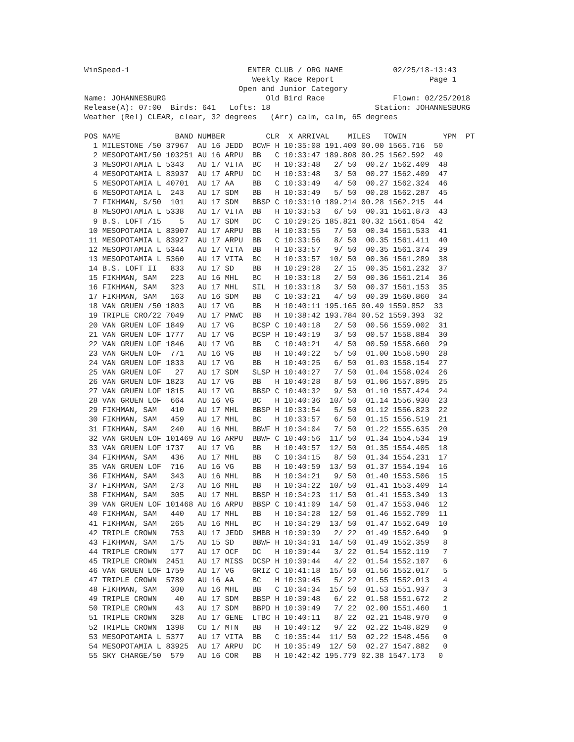WinSpeed-1                          ENTER CLUB / ORG NAME           02/25/18-13:43
                                     Weekly Race Report                     Page 1
                                  Open and Junior Category
Name: JOHANNESBURG                      Old Bird Race               Flown: 02/25/2018
Release(A): 07:00  Birds: 641   Lofts: 18                       Station: JOHANNESBURG
Weather (Rel) CLEAR, clear, 32 degrees   (Arr) calm, calm, 65 degrees

POS NAME            BAND NUMBER         CLR  X ARRIVAL    MILES   TOWIN        YPM  PT
  1 MILESTONE /50 37967  AU 16 JEDD  BCWF H 10:35:08 191.400 00.00 1565.716  50
  2 MESOPOTAMI/50 103251 AU 16 ARPU  BB   C 10:33:47 189.808 00.25 1562.592  49
  3 MESOPOTAMIA L 5343   AU 17 VITA  BC   H 10:33:48   2/ 50  00.27 1562.409  48
  4 MESOPOTAMIA L 83937  AU 17 ARPU  DC   H 10:33:48   3/ 50  00.27 1562.409  47
  5 MESOPOTAMIA L 40701  AU 17 AA    BB   C 10:33:49   4/ 50  00.27 1562.324  46
  6 MESOPOTAMIA L  243   AU 17 SDM   BB   H 10:33:49   5/ 50  00.28 1562.287  45
  7 FIKHMAN, S/50  101   AU 17 SDM   BBSP C 10:33:10 189.214 00.28 1562.215  44
  8 MESOPOTAMIA L 5338   AU 17 VITA  BB   H 10:33:53   6/ 50  00.31 1561.873  43
  9 B.S. LOFT /15    5   AU 17 SDM   DC   C 10:29:25 185.821 00.32 1561.654  42
 10 MESOPOTAMIA L 83907  AU 17 ARPU  BB   H 10:33:55   7/ 50  00.34 1561.533  41
 11 MESOPOTAMIA L 83927  AU 17 ARPU  BB   C 10:33:56   8/ 50  00.35 1561.411  40
 12 MESOPOTAMIA L 5344   AU 17 VITA  BB   H 10:33:57   9/ 50  00.35 1561.374  39
 13 MESOPOTAMIA L 5360   AU 17 VITA  BC   H 10:33:57  10/ 50  00.36 1561.289  38
 14 B.S. LOFT II   833   AU 17 SD    BB   H 10:29:28   2/ 15  00.35 1561.232  37
 15 FIKHMAN, SAM   223   AU 16 MHL   BC   H 10:33:18   2/ 50  00.36 1561.214  36
 16 FIKHMAN, SAM   323   AU 17 MHL   SIL  H 10:33:18   3/ 50  00.37 1561.153  35
 17 FIKHMAN, SAM   163   AU 16 SDM   BB   C 10:33:21   4/ 50  00.39 1560.860  34
 18 VAN GRUEN /50 1803   AU 17 VG    BB   H 10:40:11 195.165 00.49 1559.852  33
 19 TRIPLE CRO/22 7049   AU 17 PNWC  BB   H 10:38:42 193.784 00.52 1559.393  32
 20 VAN GRUEN LOF 1849   AU 17 VG    BCSP C 10:40:18   2/ 50  00.56 1559.002  31
 21 VAN GRUEN LOF 1777   AU 17 VG    BCSP H 10:40:19   3/ 50  00.57 1558.884  30
 22 VAN GRUEN LOF 1846   AU 17 VG    BB   C 10:40:21   4/ 50  00.59 1558.660  29
 23 VAN GRUEN LOF  771   AU 16 VG    BB   H 10:40:22   5/ 50  01.00 1558.590  28
 24 VAN GRUEN LOF 1833   AU 17 VG    BB   H 10:40:25   6/ 50  01.03 1558.154  27
 25 VAN GRUEN LOF   27   AU 17 SDM   SLSP H 10:40:27   7/ 50  01.04 1558.024  26
 26 VAN GRUEN LOF 1823   AU 17 VG    BB   H 10:40:28   8/ 50  01.06 1557.895  25
 27 VAN GRUEN LOF 1815   AU 17 VG    BBSP C 10:40:32   9/ 50  01.10 1557.424  24
 28 VAN GRUEN LOF  664   AU 16 VG    BC   H 10:40:36  10/ 50  01.14 1556.930  23
 29 FIKHMAN, SAM   410   AU 17 MHL   BBSP H 10:33:54   5/ 50  01.12 1556.823  22
 30 FIKHMAN, SAM   459   AU 17 MHL   BC   H 10:33:57   6/ 50  01.15 1556.519  21
 31 FIKHMAN, SAM   240   AU 16 MHL   BBWF H 10:34:04   7/ 50  01.22 1555.635  20
 32 VAN GRUEN LOF 101469 AU 16 ARPU  BBWF C 10:40:56  11/ 50  01.34 1554.534  19
 33 VAN GRUEN LOF 1737   AU 17 VG    BB   H 10:40:57  12/ 50  01.35 1554.405  18
 34 FIKHMAN, SAM   436   AU 17 MHL   BB   C 10:34:15   8/ 50  01.34 1554.231  17
 35 VAN GRUEN LOF  716   AU 16 VG    BB   H 10:40:59  13/ 50  01.37 1554.194  16
 36 FIKHMAN, SAM   343   AU 16 MHL   BB   H 10:34:21   9/ 50  01.40 1553.506  15
 37 FIKHMAN, SAM   273   AU 16 MHL   BB   H 10:34:22  10/ 50  01.41 1553.409  14
 38 FIKHMAN, SAM   305   AU 17 MHL   BBSP H 10:34:23  11/ 50  01.41 1553.349  13
 39 VAN GRUEN LOF 101468 AU 16 ARPU  BBSP C 10:41:09  14/ 50  01.47 1553.046  12
 40 FIKHMAN, SAM   440   AU 17 MHL   BB   H 10:34:28  12/ 50  01.46 1552.709  11
 41 FIKHMAN, SAM   265   AU 16 MHL   BC   H 10:34:29  13/ 50  01.47 1552.649  10
 42 TRIPLE CROWN   753   AU 17 JEDD  SMBB H 10:39:39   2/ 22  01.49 1552.649   9
 43 FIKHMAN, SAM   175   AU 15 SD    BBWF H 10:34:31  14/ 50  01.49 1552.359   8
 44 TRIPLE CROWN   177   AU 17 OCF   DC   H 10:39:44   3/ 22  01.54 1552.119   7
 45 TRIPLE CROWN  2451   AU 17 MISS  DCSP H 10:39:44   4/ 22  01.54 1552.107   6
 46 VAN GRUEN LOF 1759   AU 17 VG    GRIZ C 10:41:18  15/ 50  01.56 1552.017   5
 47 TRIPLE CROWN  5789   AU 16 AA    BC   H 10:39:45   5/ 22  01.55 1552.013   4
 48 FIKHMAN, SAM   300   AU 16 MHL   BB   C 10:34:34  15/ 50  01.53 1551.937   3
 49 TRIPLE CROWN    40   AU 17 SDM   BBSP H 10:39:48   6/ 22  01.58 1551.672   2
 50 TRIPLE CROWN    43   AU 17 SDM   BBPD H 10:39:49   7/ 22  02.00 1551.460   1
 51 TRIPLE CROWN   328   AU 17 GENE  LTBC H 10:40:11   8/ 22  02.21 1548.970   0
 52 TRIPLE CROWN  1398   CU 17 MTN   BB   H 10:40:12   9/ 22  02.22 1548.829   0
 53 MESOPOTAMIA L 5377   AU 17 VITA  BB   C 10:35:44  11/ 50  02.22 1548.456   0
 54 MESOPOTAMIA L 83925  AU 17 ARPU  DC   H 10:35:49  12/ 50  02.27 1547.882   0
 55 SKY CHARGE/50  579   AU 16 COR   BB   H 10:42:42 195.779 02.38 1547.173   0